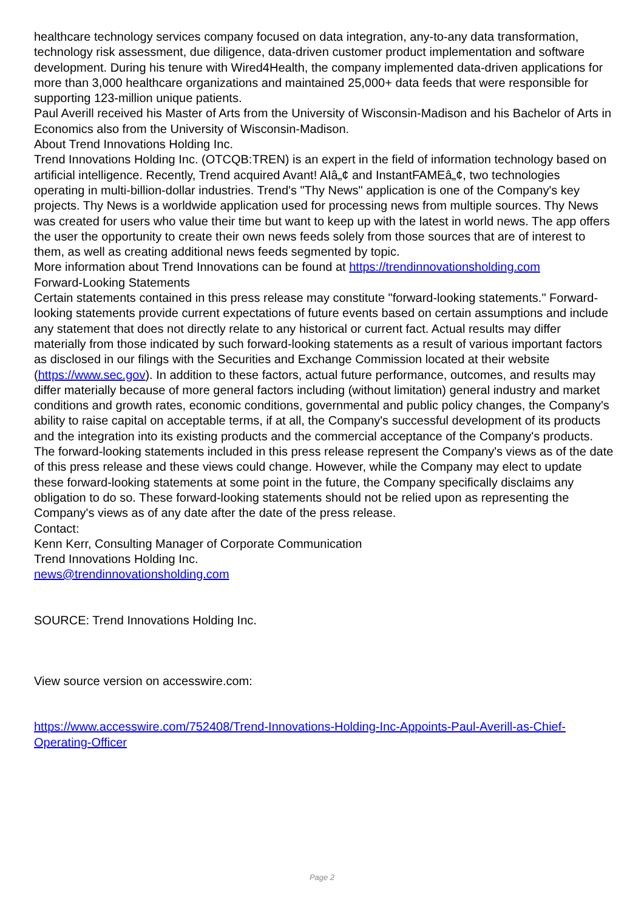healthcare technology services company focused on data integration, any-to-any data transformation, technology risk assessment, due diligence, data-driven customer product implementation and software development. During his tenure with Wired4Health, the company implemented data-driven applications for more than 3,000 healthcare organizations and maintained 25,000+ data feeds that were responsible for supporting 123-million unique patients.
Paul Averill received his Master of Arts from the University of Wisconsin-Madison and his Bachelor of Arts in Economics also from the University of Wisconsin-Madison.
About Trend Innovations Holding Inc.
Trend Innovations Holding Inc. (OTCQB:TREN) is an expert in the field of information technology based on artificial intelligence. Recently, Trend acquired Avant! AIâ„¢ and InstantFAMEâ„¢, two technologies operating in multi-billion-dollar industries. Trend's "Thy News" application is one of the Company's key projects. Thy News is a worldwide application used for processing news from multiple sources. Thy News was created for users who value their time but want to keep up with the latest in world news. The app offers the user the opportunity to create their own news feeds solely from those sources that are of interest to them, as well as creating additional news feeds segmented by topic.
More information about Trend Innovations can be found at https://trendinnovationsholding.com
Forward-Looking Statements
Certain statements contained in this press release may constitute "forward-looking statements." Forward-looking statements provide current expectations of future events based on certain assumptions and include any statement that does not directly relate to any historical or current fact. Actual results may differ materially from those indicated by such forward-looking statements as a result of various important factors as disclosed in our filings with the Securities and Exchange Commission located at their website (https://www.sec.gov). In addition to these factors, actual future performance, outcomes, and results may differ materially because of more general factors including (without limitation) general industry and market conditions and growth rates, economic conditions, governmental and public policy changes, the Company's ability to raise capital on acceptable terms, if at all, the Company's successful development of its products and the integration into its existing products and the commercial acceptance of the Company's products. The forward-looking statements included in this press release represent the Company's views as of the date of this press release and these views could change. However, while the Company may elect to update these forward-looking statements at some point in the future, the Company specifically disclaims any obligation to do so. These forward-looking statements should not be relied upon as representing the Company's views as of any date after the date of the press release.
Contact:
Kenn Kerr, Consulting Manager of Corporate Communication
Trend Innovations Holding Inc.
news@trendinnovationsholding.com
SOURCE: Trend Innovations Holding Inc.
View source version on accesswire.com:
https://www.accesswire.com/752408/Trend-Innovations-Holding-Inc-Appoints-Paul-Averill-as-Chief-Operating-Officer
Page 2